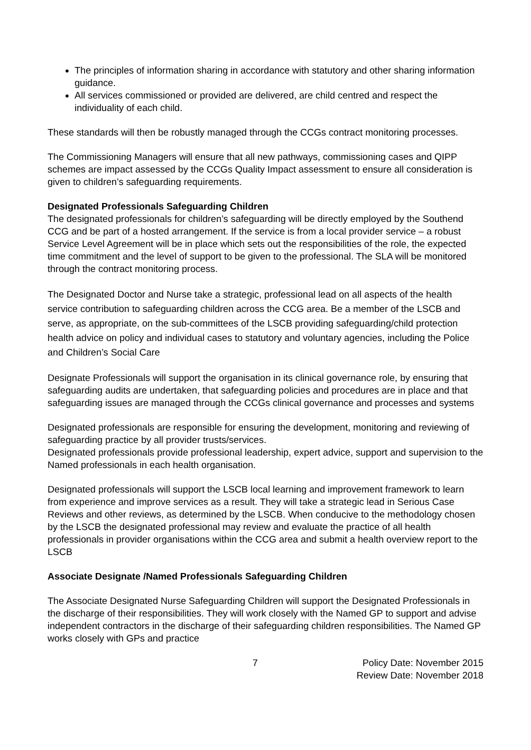The principles of information sharing in accordance with statutory and other sharing information guidance.
All services commissioned or provided are delivered, are child centred and respect the individuality of each child.
These standards will then be robustly managed through the CCGs contract monitoring processes.
The Commissioning Managers will ensure that all new pathways, commissioning cases and QIPP schemes are impact assessed by the CCGs Quality Impact assessment to ensure all consideration is given to children’s safeguarding requirements.
Designated Professionals Safeguarding Children
The designated professionals for children’s safeguarding will be directly employed by the Southend CCG and be part of a hosted arrangement. If the service is from a local provider service – a robust Service Level Agreement will be in place which sets out the responsibilities of the role, the expected time commitment and the level of support to be given to the professional. The SLA will be monitored through the contract monitoring process.
The Designated Doctor and Nurse take a strategic, professional lead on all aspects of the health service contribution to safeguarding children across the CCG area. Be a member of the LSCB and serve, as appropriate, on the sub-committees of the LSCB providing safeguarding/child protection health advice on policy and individual cases to statutory and voluntary agencies, including the Police and Children’s Social Care
Designate Professionals will support the organisation in its clinical governance role, by ensuring that safeguarding audits are undertaken, that safeguarding policies and procedures are in place and that safeguarding issues are managed through the CCGs clinical governance and processes and systems
Designated professionals are responsible for ensuring the development, monitoring and reviewing of safeguarding practice by all provider trusts/services.
Designated professionals provide professional leadership, expert advice, support and supervision to the Named professionals in each health organisation.
Designated professionals will support the LSCB local learning and improvement framework to learn from experience and improve services as a result. They will take a strategic lead in Serious Case Reviews and other reviews, as determined by the LSCB. When conducive to the methodology chosen by the LSCB the designated professional may review and evaluate the practice of all health professionals in provider organisations within the CCG area and submit a health overview report to the LSCB
Associate Designate /Named Professionals Safeguarding Children
The Associate Designated Nurse Safeguarding Children will support the Designated Professionals in the discharge of their responsibilities. They will work closely with the Named GP to support and advise independent contractors in the discharge of their safeguarding children responsibilities. The Named GP works closely with GPs and practice
7 Policy Date: November 2015
Review Date: November 2018